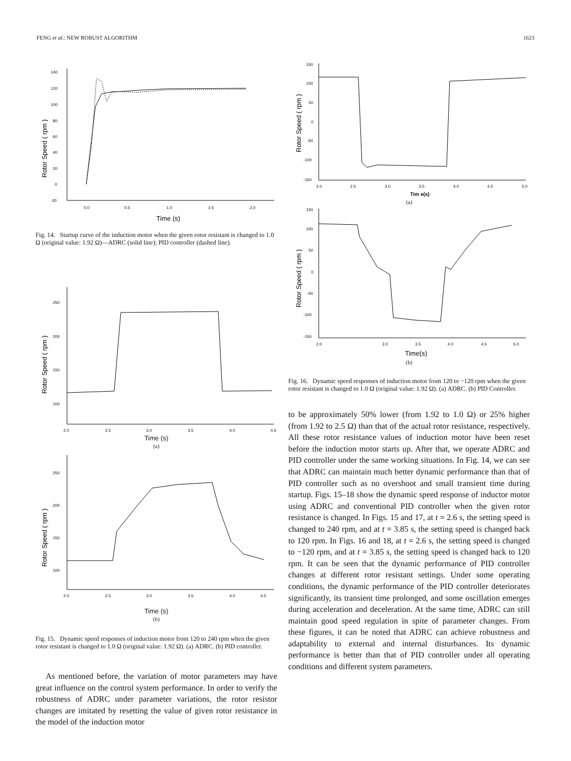FENG et al.: NEW ROBUST ALGORITHM 1623
140
120
100
80
60
40
20
0
-20
0.0
0.5
1.0
1.5
2.0
Time (s)
Rotor Speed ( rpm )
Fig. 14. Startup curve of the induction motor when the given rotor resistant is changed to 1.0 Ω (original value: 1.92 Ω)—ADRC (solid line); PID controller (dashed line).
250
200
150
100
2.0
2.5
3.0
3.5
4.0
4.5
Rotor Speed ( rpm )
Time (s)
(a)
250
200
150
100
2.0
2.5
3.0
3.5
4.0
4.5
Rotor Speed ( rpm )
Time (s)
(b)
Fig. 15. Dynamic speed responses of induction motor from 120 to 240 rpm when the given rotor resistant is changed to 1.0 Ω (original value: 1.92 Ω). (a) ADRC. (b) PID controller.
As mentioned before, the variation of motor parameters may have great influence on the control system performance. In order to verify the robustness of ADRC under parameter variations, the rotor resistor changes are imitated by resetting the value of given rotor resistance in the model of the induction motor
150
100
50
0
-50
-100
-150
2.0
2.5
3.0
3.5
4.0
4.5
5.0
Tim e(s)
Rotor Speed ( rpm )
(a)
150
100
50
0
-50
-100
-150
2.0
3.0
3.5
4.0
4.5
5.0
Time(s)
Rotor Speed ( rpm )
(b)
Fig. 16. Dynamic speed responses of induction motor from 120 to −120 rpm when the given rotor resistant is changed to 1.0 Ω (original value: 1.92 Ω). (a) ADRC. (b) PID Controller.
to be approximately 50% lower (from 1.92 to 1.0 Ω) or 25% higher (from 1.92 to 2.5 Ω) than that of the actual rotor resistance, respectively. All these rotor resistance values of induction motor have been reset before the induction motor starts up. After that, we operate ADRC and PID controller under the same working situations. In Fig. 14, we can see that ADRC can maintain much better dynamic performance than that of PID controller such as no overshoot and small transient time during startup. Figs. 15–18 show the dynamic speed response of inductor motor using ADRC and conventional PID controller when the given rotor resistance is changed. In Figs. 15 and 17, at t = 2.6 s, the setting speed is changed to 240 rpm, and at t = 3.85 s, the setting speed is changed back to 120 rpm. In Figs. 16 and 18, at t = 2.6 s, the setting speed is changed to −120 rpm, and at t = 3.85 s, the setting speed is changed back to 120 rpm. It can be seen that the dynamic performance of PID controller changes at different rotor resistant settings. Under some operating conditions, the dynamic performance of the PID controller deteriorates significantly, its transient time prolonged, and some oscillation emerges during acceleration and deceleration. At the same time, ADRC can still maintain good speed regulation in spite of parameter changes. From these figures, it can be noted that ADRC can achieve robustness and adaptability to external and internal disturbances. Its dynamic performance is better than that of PID controller under all operating conditions and different system parameters.